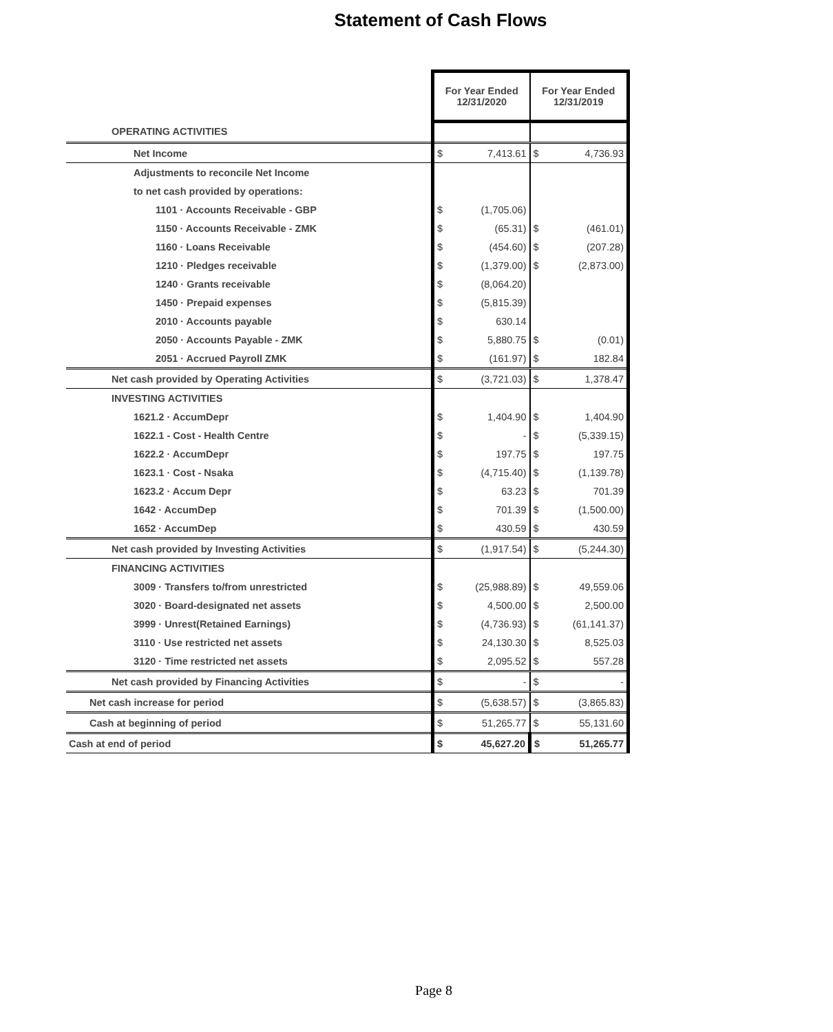Statement of Cash Flows
| | For Year Ended 12/31/2020 | | For Year Ended 12/31/2019 | |
| --- | --- | --- | --- | --- |
| OPERATING ACTIVITIES | | | | |
| Net Income | $ | 7,413.61 | $ | 4,736.93 |
| Adjustments to reconcile Net Income | | | | |
| to net cash provided by operations: | | | | |
| 1101 · Accounts Receivable - GBP | $ | (1,705.06) | | |
| 1150 · Accounts Receivable - ZMK | $ | (65.31) | $ | (461.01) |
| 1160 · Loans Receivable | $ | (454.60) | $ | (207.28) |
| 1210 · Pledges receivable | $ | (1,379.00) | $ | (2,873.00) |
| 1240 · Grants receivable | $ | (8,064.20) | | |
| 1450 · Prepaid expenses | $ | (5,815.39) | | |
| 2010 · Accounts payable | $ | 630.14 | | |
| 2050 · Accounts Payable - ZMK | $ | 5,880.75 | $ | (0.01) |
| 2051 · Accrued Payroll ZMK | $ | (161.97) | $ | 182.84 |
| Net cash provided by Operating Activities | $ | (3,721.03) | $ | 1,378.47 |
| INVESTING ACTIVITIES | | | | |
| 1621.2 · AccumDepr | $ | 1,404.90 | $ | 1,404.90 |
| 1622.1 - Cost - Health Centre | $ | - | $ | (5,339.15) |
| 1622.2 · AccumDepr | $ | 197.75 | $ | 197.75 |
| 1623.1 · Cost - Nsaka | $ | (4,715.40) | $ | (1,139.78) |
| 1623.2 · Accum Depr | $ | 63.23 | $ | 701.39 |
| 1642 · AccumDep | $ | 701.39 | $ | (1,500.00) |
| 1652 · AccumDep | $ | 430.59 | $ | 430.59 |
| Net cash provided by Investing Activities | $ | (1,917.54) | $ | (5,244.30) |
| FINANCING ACTIVITIES | | | | |
| 3009 · Transfers to/from unrestricted | $ | (25,988.89) | $ | 49,559.06 |
| 3020 · Board-designated net assets | $ | 4,500.00 | $ | 2,500.00 |
| 3999 · Unrest(Retained Earnings) | $ | (4,736.93) | $ | (61,141.37) |
| 3110 · Use restricted net assets | $ | 24,130.30 | $ | 8,525.03 |
| 3120 · Time restricted net assets | $ | 2,095.52 | $ | 557.28 |
| Net cash provided by Financing Activities | $ | - | $ | - |
| Net cash increase for period | $ | (5,638.57) | $ | (3,865.83) |
| Cash at beginning of period | $ | 51,265.77 | $ | 55,131.60 |
| Cash at end of period | $ | 45,627.20 | $ | 51,265.77 |
Page 8